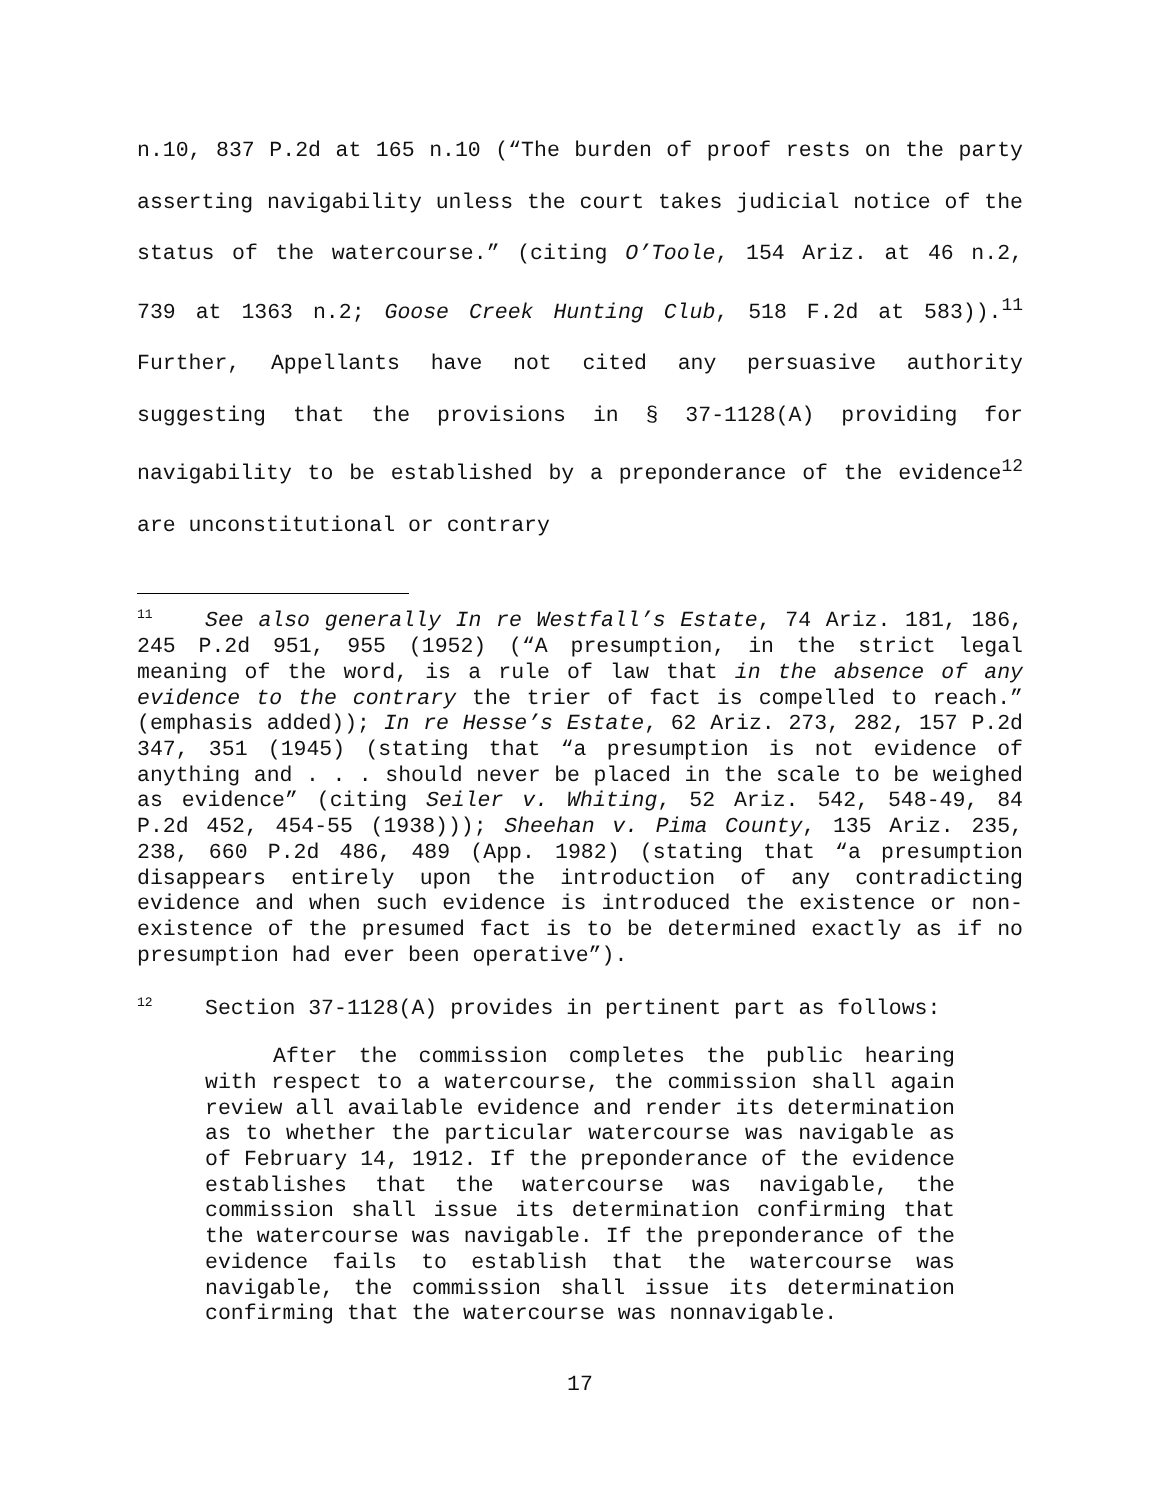n.10, 837 P.2d at 165 n.10 (“The burden of proof rests on the party asserting navigability unless the court takes judicial notice of the status of the watercourse.” (citing O’Toole, 154 Ariz. at 46 n.2, 739 at 1363 n.2; Goose Creek Hunting Club, 518 F.2d at 583)).<sup>11</sup> Further, Appellants have not cited any persuasive authority suggesting that the provisions in § 37-1128(A) providing for navigability to be established by a preponderance of the evidence<sup>12</sup> are unconstitutional or contrary
<sup>11</sup> See also generally In re Westfall’s Estate, 74 Ariz. 181, 186, 245 P.2d 951, 955 (1952) (“A presumption, in the strict legal meaning of the word, is a rule of law that in the absence of any evidence to the contrary the trier of fact is compelled to reach.” (emphasis added)); In re Hesse’s Estate, 62 Ariz. 273, 282, 157 P.2d 347, 351 (1945) (stating that “a presumption is not evidence of anything and . . . should never be placed in the scale to be weighed as evidence” (citing Seiler v. Whiting, 52 Ariz. 542, 548-49, 84 P.2d 452, 454-55 (1938))); Sheehan v. Pima County, 135 Ariz. 235, 238, 660 P.2d 486, 489 (App. 1982) (stating that “a presumption disappears entirely upon the introduction of any contradicting evidence and when such evidence is introduced the existence or non-existence of the presumed fact is to be determined exactly as if no presumption had ever been operative”).
<sup>12</sup> Section 37-1128(A) provides in pertinent part as follows:
After the commission completes the public hearing with respect to a watercourse, the commission shall again review all available evidence and render its determination as to whether the particular watercourse was navigable as of February 14, 1912. If the preponderance of the evidence establishes that the watercourse was navigable, the commission shall issue its determination confirming that the watercourse was navigable. If the preponderance of the evidence fails to establish that the watercourse was navigable, the commission shall issue its determination confirming that the watercourse was nonnavigable.
17